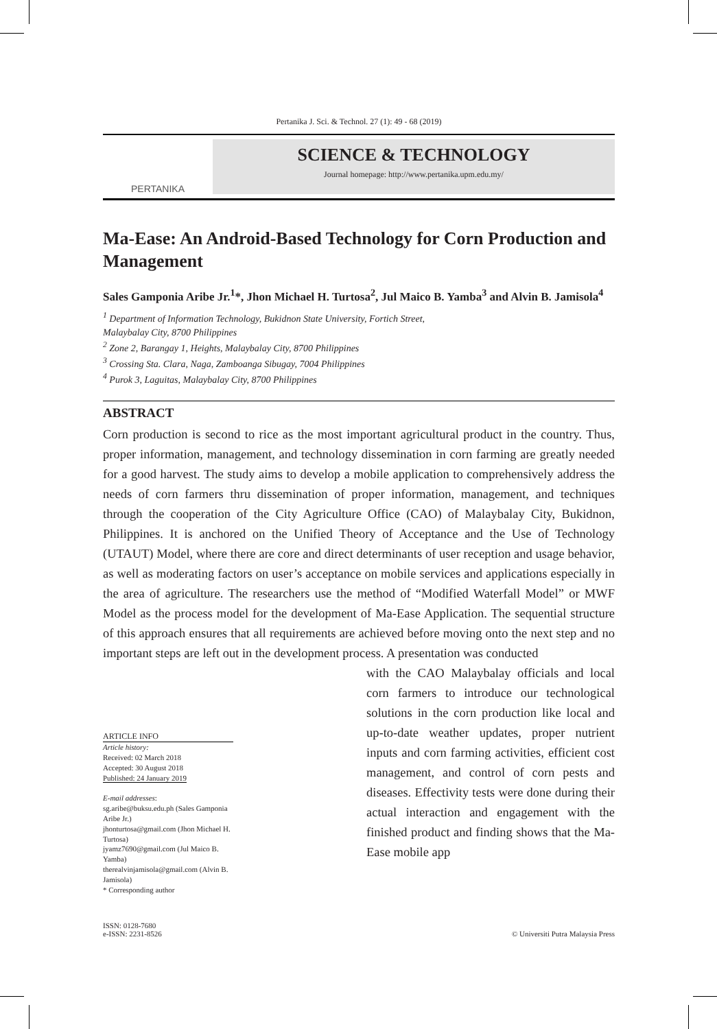Pertanika J. Sci. & Technol. 27 (1): 49 - 68 (2019)
PERTANIKA
SCIENCE & TECHNOLOGY
Journal homepage: http://www.pertanika.upm.edu.my/
Ma-Ease: An Android-Based Technology for Corn Production and Management
Sales Gamponia Aribe Jr.<sup>1</sup>*, Jhon Michael H. Turtosa<sup>2</sup>, Jul Maico B. Yamba<sup>3</sup> and Alvin B. Jamisola<sup>4</sup>
<sup>1</sup> Department of Information Technology, Bukidnon State University, Fortich Street,
Malaybalay City, 8700 Philippines
<sup>2</sup> Zone 2, Barangay 1, Heights, Malaybalay City, 8700 Philippines
<sup>3</sup> Crossing Sta. Clara, Naga, Zamboanga Sibugay, 7004 Philippines
<sup>4</sup> Purok 3, Laguitas, Malaybalay City, 8700 Philippines
ABSTRACT
Corn production is second to rice as the most important agricultural product in the country. Thus, proper information, management, and technology dissemination in corn farming are greatly needed for a good harvest. The study aims to develop a mobile application to comprehensively address the needs of corn farmers thru dissemination of proper information, management, and techniques through the cooperation of the City Agriculture Office (CAO) of Malaybalay City, Bukidnon, Philippines. It is anchored on the Unified Theory of Acceptance and the Use of Technology (UTAUT) Model, where there are core and direct determinants of user reception and usage behavior, as well as moderating factors on user’s acceptance on mobile services and applications especially in the area of agriculture. The researchers use the method of “Modified Waterfall Model” or MWF Model as the process model for the development of Ma-Ease Application. The sequential structure of this approach ensures that all requirements are achieved before moving onto the next step and no important steps are left out in the development process. A presentation was conducted
ARTICLE INFO
Article history:
Received: 02 March 2018
Accepted: 30 August 2018
Published: 24 January 2019
E-mail addresses:
sg.aribe@buksu.edu.ph (Sales Gamponia Aribe Jr.)
jhonturtosa@gmail.com (Jhon Michael H. Turtosa)
jyamz7690@gmail.com (Jul Maico B. Yamba)
therealvinjamisola@gmail.com (Alvin B. Jamisola)
* Corresponding author
with the CAO Malaybalay officials and local corn farmers to introduce our technological solutions in the corn production like local and up-to-date weather updates, proper nutrient inputs and corn farming activities, efficient cost management, and control of corn pests and diseases. Effectivity tests were done during their actual interaction and engagement with the finished product and finding shows that the Ma-Ease mobile app
ISSN: 0128-7680
e-ISSN: 2231-8526
© Universiti Putra Malaysia Press